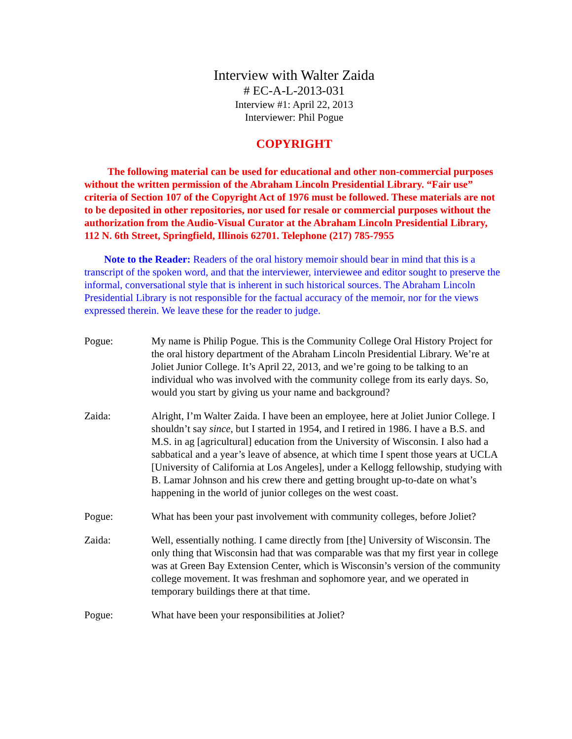Interview with Walter Zaida
# EC-A-L-2013-031
Interview #1: April 22, 2013
Interviewer: Phil Pogue
COPYRIGHT
The following material can be used for educational and other non-commercial purposes without the written permission of the Abraham Lincoln Presidential Library. “Fair use” criteria of Section 107 of the Copyright Act of 1976 must be followed. These materials are not to be deposited in other repositories, nor used for resale or commercial purposes without the authorization from the Audio-Visual Curator at the Abraham Lincoln Presidential Library, 112 N. 6th Street, Springfield, Illinois 62701. Telephone (217) 785-7955
Note to the Reader: Readers of the oral history memoir should bear in mind that this is a transcript of the spoken word, and that the interviewer, interviewee and editor sought to preserve the informal, conversational style that is inherent in such historical sources. The Abraham Lincoln Presidential Library is not responsible for the factual accuracy of the memoir, nor for the views expressed therein. We leave these for the reader to judge.
Pogue: My name is Philip Pogue. This is the Community College Oral History Project for the oral history department of the Abraham Lincoln Presidential Library. We’re at Joliet Junior College. It’s April 22, 2013, and we’re going to be talking to an individual who was involved with the community college from its early days. So, would you start by giving us your name and background?
Zaida: Alright, I’m Walter Zaida. I have been an employee, here at Joliet Junior College. I shouldn’t say since, but I started in 1954, and I retired in 1986. I have a B.S. and M.S. in ag [agricultural] education from the University of Wisconsin. I also had a sabbatical and a year’s leave of absence, at which time I spent those years at UCLA [University of California at Los Angeles], under a Kellogg fellowship, studying with B. Lamar Johnson and his crew there and getting brought up-to-date on what’s happening in the world of junior colleges on the west coast.
Pogue: What has been your past involvement with community colleges, before Joliet?
Zaida: Well, essentially nothing. I came directly from [the] University of Wisconsin. The only thing that Wisconsin had that was comparable was that my first year in college was at Green Bay Extension Center, which is Wisconsin’s version of the community college movement. It was freshman and sophomore year, and we operated in temporary buildings there at that time.
Pogue: What have been your responsibilities at Joliet?